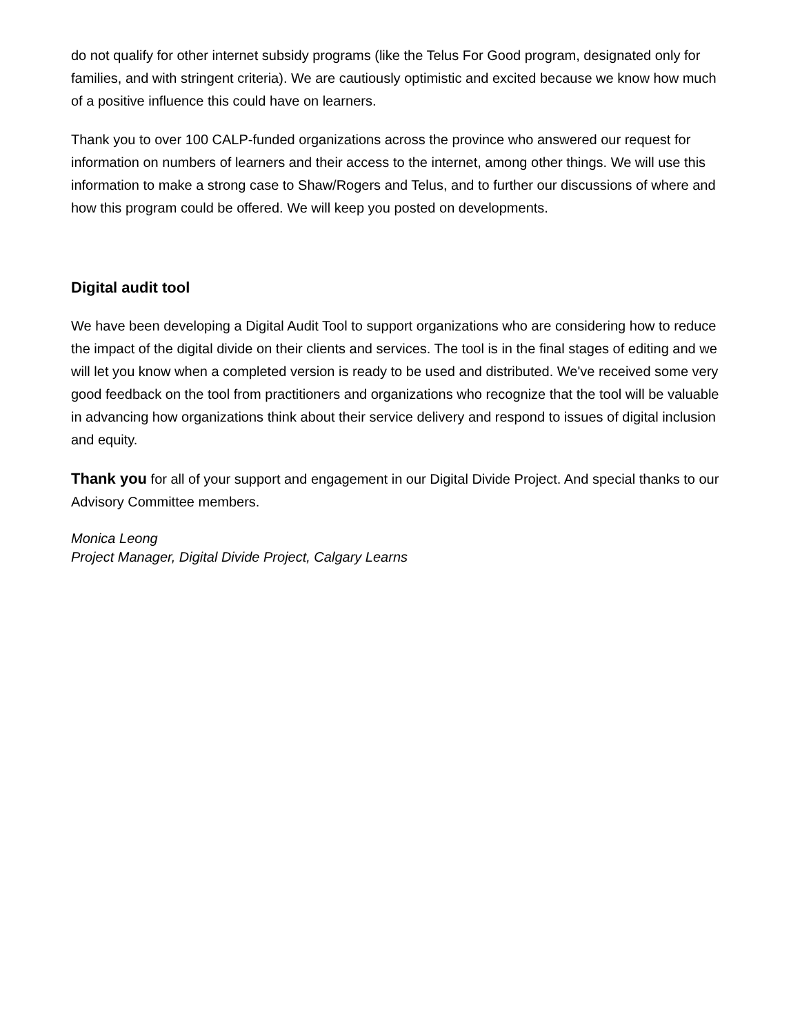do not qualify for other internet subsidy programs (like the Telus For Good program, designated only for families, and with stringent criteria). We are cautiously optimistic and excited because we know how much of a positive influence this could have on learners.
Thank you to over 100 CALP-funded organizations across the province who answered our request for information on numbers of learners and their access to the internet, among other things. We will use this information to make a strong case to Shaw/Rogers and Telus, and to further our discussions of where and how this program could be offered. We will keep you posted on developments.
Digital audit tool
We have been developing a Digital Audit Tool to support organizations who are considering how to reduce the impact of the digital divide on their clients and services. The tool is in the final stages of editing and we will let you know when a completed version is ready to be used and distributed. We've received some very good feedback on the tool from practitioners and organizations who recognize that the tool will be valuable in advancing how organizations think about their service delivery and respond to issues of digital inclusion and equity.
Thank you for all of your support and engagement in our Digital Divide Project. And special thanks to our Advisory Committee members.
Monica Leong
Project Manager, Digital Divide Project, Calgary Learns